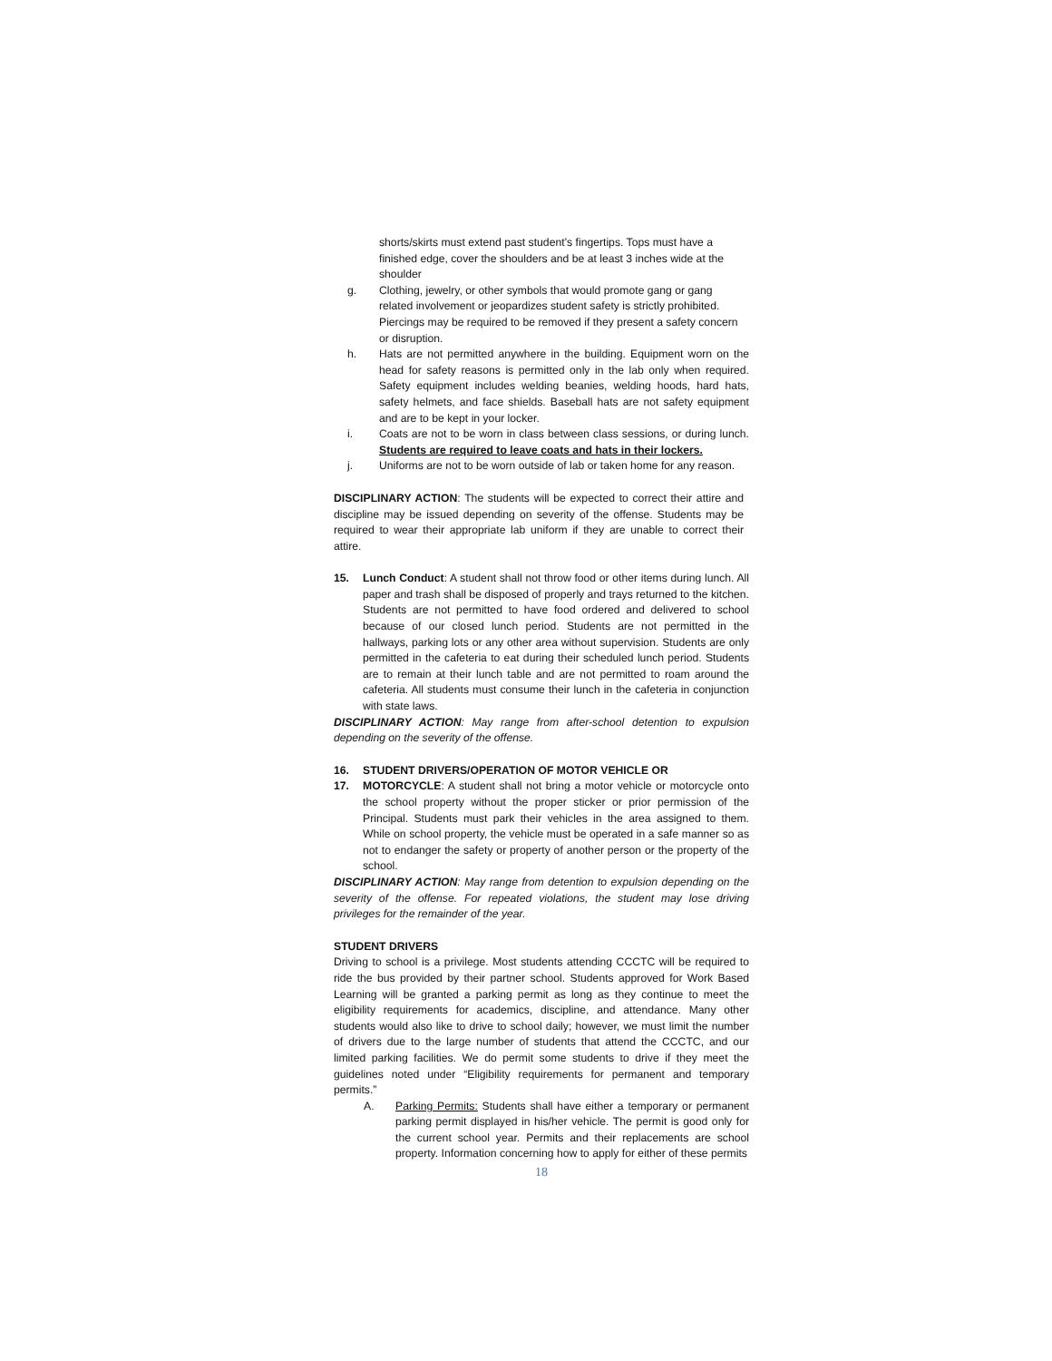shorts/skirts must extend past student’s fingertips. Tops must have a finished edge, cover the shoulders and be at least 3 inches wide at the shoulder
g. Clothing, jewelry, or other symbols that would promote gang or gang related involvement or jeopardizes student safety is strictly prohibited. Piercings may be required to be removed if they present a safety concern or disruption.
h. Hats are not permitted anywhere in the building. Equipment worn on the head for safety reasons is permitted only in the lab only when required. Safety equipment includes welding beanies, welding hoods, hard hats, safety helmets, and face shields. Baseball hats are not safety equipment and are to be kept in your locker.
i. Coats are not to be worn in class between class sessions, or during lunch. Students are required to leave coats and hats in their lockers.
j. Uniforms are not to be worn outside of lab or taken home for any reason.
DISCIPLINARY ACTION: The students will be expected to correct their attire and discipline may be issued depending on severity of the offense. Students may be required to wear their appropriate lab uniform if they are unable to correct their attire.
15. Lunch Conduct: A student shall not throw food or other items during lunch. All paper and trash shall be disposed of properly and trays returned to the kitchen. Students are not permitted to have food ordered and delivered to school because of our closed lunch period. Students are not permitted in the hallways, parking lots or any other area without supervision. Students are only permitted in the cafeteria to eat during their scheduled lunch period. Students are to remain at their lunch table and are not permitted to roam around the cafeteria. All students must consume their lunch in the cafeteria in conjunction with state laws.
DISCIPLINARY ACTION: May range from after-school detention to expulsion depending on the severity of the offense.
16. STUDENT DRIVERS/OPERATION OF MOTOR VEHICLE OR
17. MOTORCYCLE: A student shall not bring a motor vehicle or motorcycle onto the school property without the proper sticker or prior permission of the Principal. Students must park their vehicles in the area assigned to them. While on school property, the vehicle must be operated in a safe manner so as not to endanger the safety or property of another person or the property of the school.
DISCIPLINARY ACTION: May range from detention to expulsion depending on the severity of the offense. For repeated violations, the student may lose driving privileges for the remainder of the year.
STUDENT DRIVERS
Driving to school is a privilege. Most students attending CCCTC will be required to ride the bus provided by their partner school. Students approved for Work Based Learning will be granted a parking permit as long as they continue to meet the eligibility requirements for academics, discipline, and attendance. Many other students would also like to drive to school daily; however, we must limit the number of drivers due to the large number of students that attend the CCCTC, and our limited parking facilities. We do permit some students to drive if they meet the guidelines noted under “Eligibility requirements for permanent and temporary permits.”
A. Parking Permits: Students shall have either a temporary or permanent parking permit displayed in his/her vehicle. The permit is good only for the current school year. Permits and their replacements are school property. Information concerning how to apply for either of these permits
18